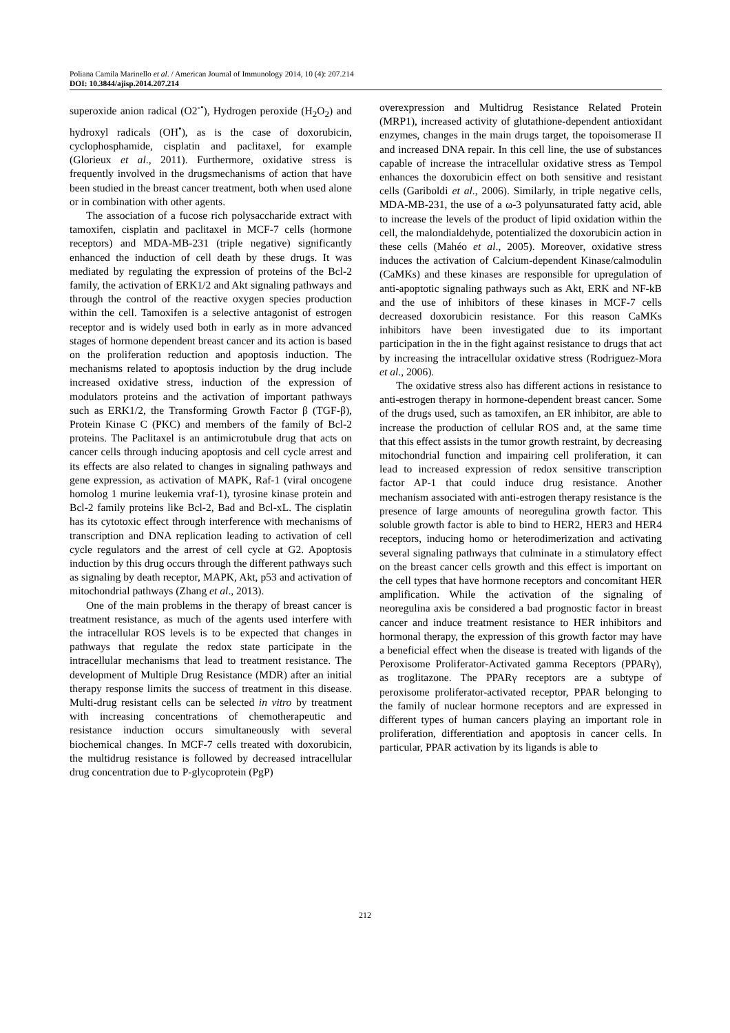Poliana Camila Marinello et al. / American Journal of Immunology 2014, 10 (4): 207.214
DOI: 10.3844/ajisp.2014.207.214
superoxide anion radical (O2<sup>-•</sup>), Hydrogen peroxide (H<sub>2</sub>O<sub>2</sub>) and hydroxyl radicals (OH<sup>•</sup>), as is the case of doxorubicin, cyclophosphamide, cisplatin and paclitaxel, for example (Glorieux et al., 2011). Furthermore, oxidative stress is frequently involved in the drugsmechanisms of action that have been studied in the breast cancer treatment, both when used alone or in combination with other agents.
The association of a fucose rich polysaccharide extract with tamoxifen, cisplatin and paclitaxel in MCF-7 cells (hormone receptors) and MDA-MB-231 (triple negative) significantly enhanced the induction of cell death by these drugs. It was mediated by regulating the expression of proteins of the Bcl-2 family, the activation of ERK1/2 and Akt signaling pathways and through the control of the reactive oxygen species production within the cell. Tamoxifen is a selective antagonist of estrogen receptor and is widely used both in early as in more advanced stages of hormone dependent breast cancer and its action is based on the proliferation reduction and apoptosis induction. The mechanisms related to apoptosis induction by the drug include increased oxidative stress, induction of the expression of modulators proteins and the activation of important pathways such as ERK1/2, the Transforming Growth Factor β (TGF-β), Protein Kinase C (PKC) and members of the family of Bcl-2 proteins. The Paclitaxel is an antimicrotubule drug that acts on cancer cells through inducing apoptosis and cell cycle arrest and its effects are also related to changes in signaling pathways and gene expression, as activation of MAPK, Raf-1 (viral oncogene homolog 1 murine leukemia vraf-1), tyrosine kinase protein and Bcl-2 family proteins like Bcl-2, Bad and Bcl-xL. The cisplatin has its cytotoxic effect through interference with mechanisms of transcription and DNA replication leading to activation of cell cycle regulators and the arrest of cell cycle at G2. Apoptosis induction by this drug occurs through the different pathways such as signaling by death receptor, MAPK, Akt, p53 and activation of mitochondrial pathways (Zhang et al., 2013).
One of the main problems in the therapy of breast cancer is treatment resistance, as much of the agents used interfere with the intracellular ROS levels is to be expected that changes in pathways that regulate the redox state participate in the intracellular mechanisms that lead to treatment resistance. The development of Multiple Drug Resistance (MDR) after an initial therapy response limits the success of treatment in this disease. Multi-drug resistant cells can be selected in vitro by treatment with increasing concentrations of chemotherapeutic and resistance induction occurs simultaneously with several biochemical changes. In MCF-7 cells treated with doxorubicin, the multidrug resistance is followed by decreased intracellular drug concentration due to P-glycoprotein (PgP)
overexpression and Multidrug Resistance Related Protein (MRP1), increased activity of glutathione-dependent antioxidant enzymes, changes in the main drugs target, the topoisomerase II and increased DNA repair. In this cell line, the use of substances capable of increase the intracellular oxidative stress as Tempol enhances the doxorubicin effect on both sensitive and resistant cells (Gariboldi et al., 2006). Similarly, in triple negative cells, MDA-MB-231, the use of a ω-3 polyunsaturated fatty acid, able to increase the levels of the product of lipid oxidation within the cell, the malondialdehyde, potentialized the doxorubicin action in these cells (Mahéo et al., 2005). Moreover, oxidative stress induces the activation of Calcium-dependent Kinase/calmodulin (CaMKs) and these kinases are responsible for upregulation of anti-apoptotic signaling pathways such as Akt, ERK and NF-kB and the use of inhibitors of these kinases in MCF-7 cells decreased doxorubicin resistance. For this reason CaMKs inhibitors have been investigated due to its important participation in the in the fight against resistance to drugs that act by increasing the intracellular oxidative stress (Rodriguez-Mora et al., 2006).
The oxidative stress also has different actions in resistance to anti-estrogen therapy in hormone-dependent breast cancer. Some of the drugs used, such as tamoxifen, an ER inhibitor, are able to increase the production of cellular ROS and, at the same time that this effect assists in the tumor growth restraint, by decreasing mitochondrial function and impairing cell proliferation, it can lead to increased expression of redox sensitive transcription factor AP-1 that could induce drug resistance. Another mechanism associated with anti-estrogen therapy resistance is the presence of large amounts of neoregulina growth factor. This soluble growth factor is able to bind to HER2, HER3 and HER4 receptors, inducing homo or heterodimerization and activating several signaling pathways that culminate in a stimulatory effect on the breast cancer cells growth and this effect is important on the cell types that have hormone receptors and concomitant HER amplification. While the activation of the signaling of neoregulina axis be considered a bad prognostic factor in breast cancer and induce treatment resistance to HER inhibitors and hormonal therapy, the expression of this growth factor may have a beneficial effect when the disease is treated with ligands of the Peroxisome Proliferator-Activated gamma Receptors (PPARγ), as troglitazone. The PPARγ receptors are a subtype of peroxisome proliferator-activated receptor, PPAR belonging to the family of nuclear hormone receptors and are expressed in different types of human cancers playing an important role in proliferation, differentiation and apoptosis in cancer cells. In particular, PPAR activation by its ligands is able to
212